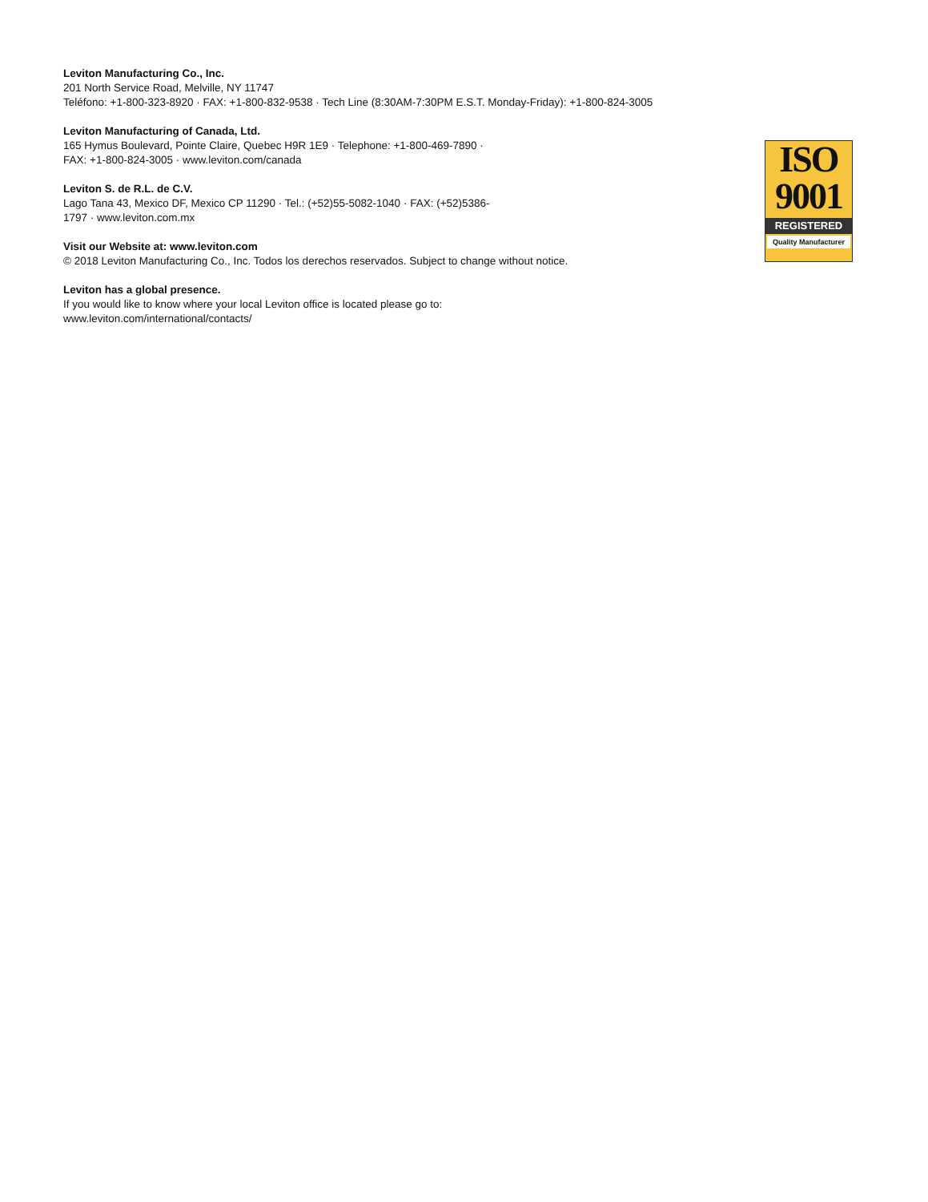Leviton Manufacturing Co., Inc.
201 North Service Road, Melville, NY 11747
Teléfono: +1-800-323-8920 · FAX: +1-800-832-9538 · Tech Line (8:30AM-7:30PM E.S.T. Monday-Friday): +1-800-824-3005
Leviton Manufacturing of Canada, Ltd.
165 Hymus Boulevard, Pointe Claire, Quebec H9R 1E9 · Telephone: +1-800-469-7890 ·
FAX: +1-800-824-3005 · www.leviton.com/canada
Leviton S. de R.L. de C.V.
Lago Tana 43, Mexico DF, Mexico CP 11290 · Tel.: (+52)55-5082-1040 · FAX: (+52)5386-
1797 · www.leviton.com.mx
Visit our Website at: www.leviton.com
© 2018 Leviton Manufacturing Co., Inc. Todos los derechos reservados. Subject to change without notice.
Leviton has a global presence.
If you would like to know where your local Leviton office is located please go to:
www.leviton.com/international/contacts/
ISO
9001
REGISTERED
Quality Manufacturer